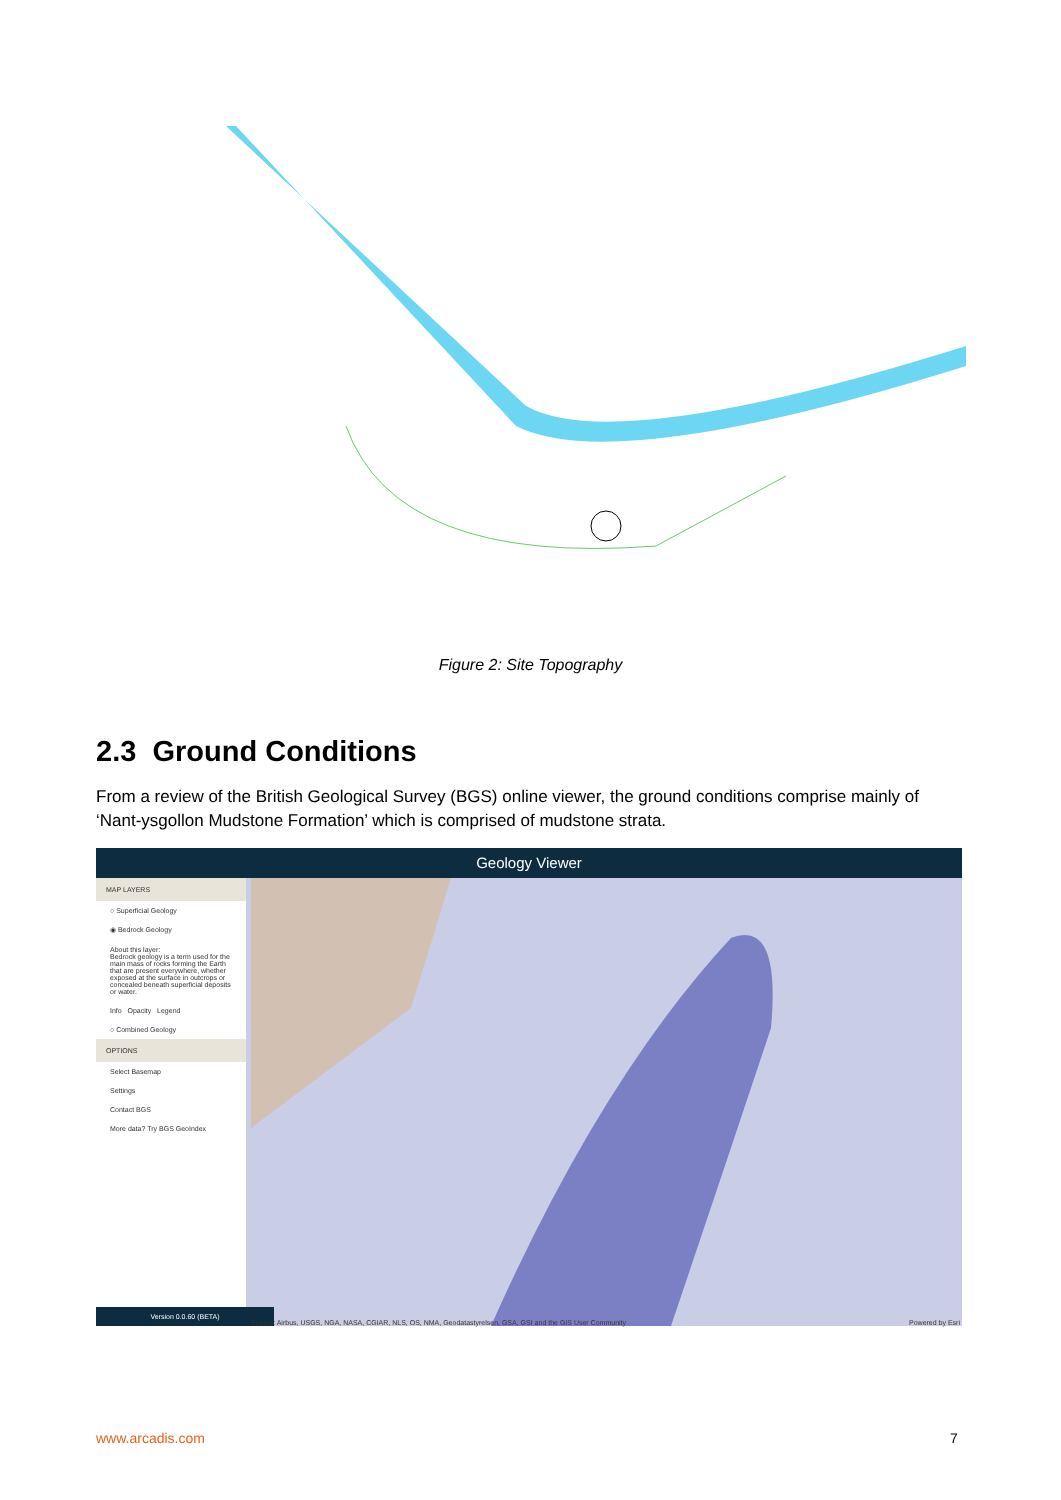Figure 2: Site Topography
2.3 Ground Conditions
From a review of the British Geological Survey (BGS) online viewer, the ground conditions comprise mainly of ‘Nant-ysgollon Mudstone Formation’ which is comprised of mudstone strata.
Geology Viewer
MAP LAYERS
○ Superficial Geology
◉ Bedrock Geology
About this layer:
Bedrock geology is a term used for the main mass of rocks forming the Earth that are present everywhere, whether exposed at the surface in outcrops or concealed beneath superficial deposits or water.
Info Opacity Legend
○ Combined Geology
OPTIONS
Select Basemap
Settings
Contact BGS
More data? Try BGS GeoIndex
Version 0.0.60 (BETA)
Source: Airbus, USGS, NGA, NASA, CGIAR, NLS, OS, NMA, Geodatastyrelsen, GSA, GSI and the GIS User Community
Powered by Esri
www.arcadis.com 7